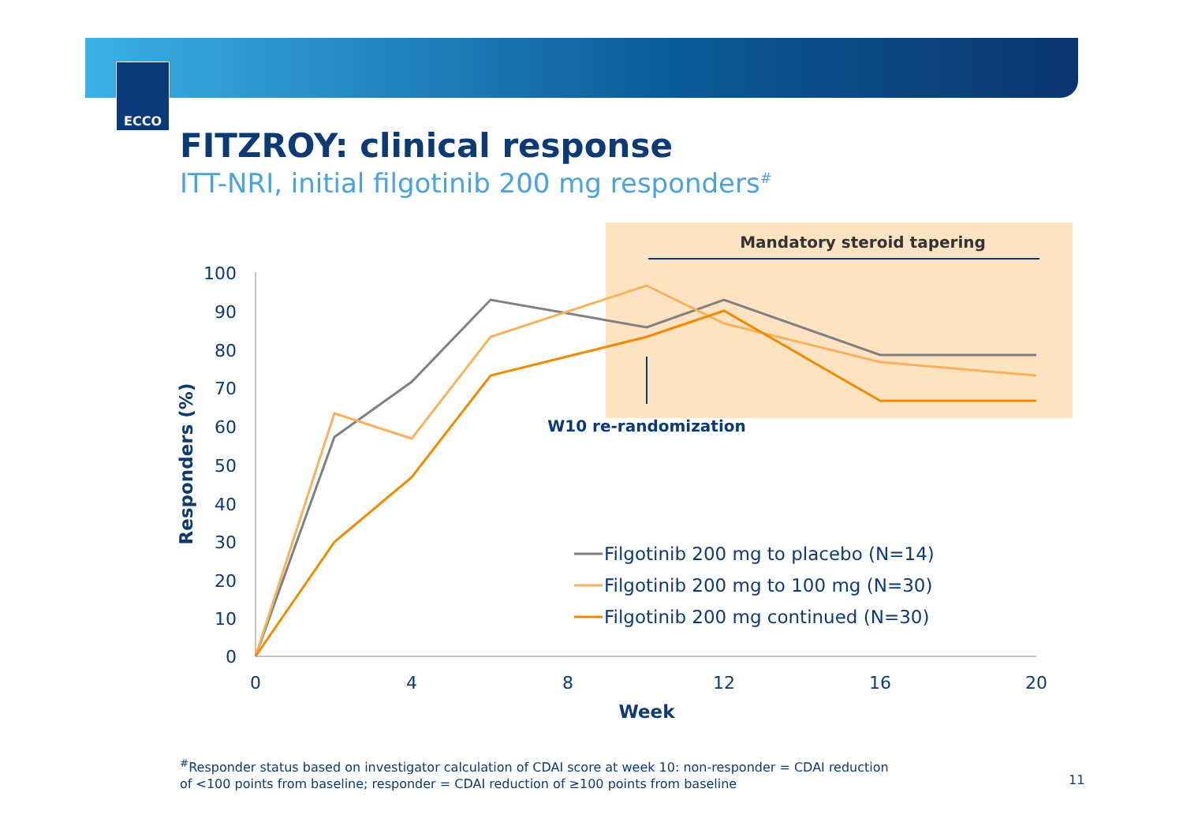ECCO
FITZROY: clinical response
ITT-NRI, initial filgotinib 200 mg responders<sup>#</sup>
Mandatory steroid tapering
100
90
80
70
60
50
40
30
20
10
0
0
4
8
12
16
20
Week
Responders (%)
W10 re-randomization
Filgotinib 200 mg to placebo (N=14)
Filgotinib 200 mg to 100 mg (N=30)
Filgotinib 200 mg continued (N=30)
<sup>#</sup> Responder status based on investigator calculation of CDAI score at week 10: non-responder = CDAI reduction
of <100 points from baseline; responder = CDAI reduction of ≥100 points from baseline
11